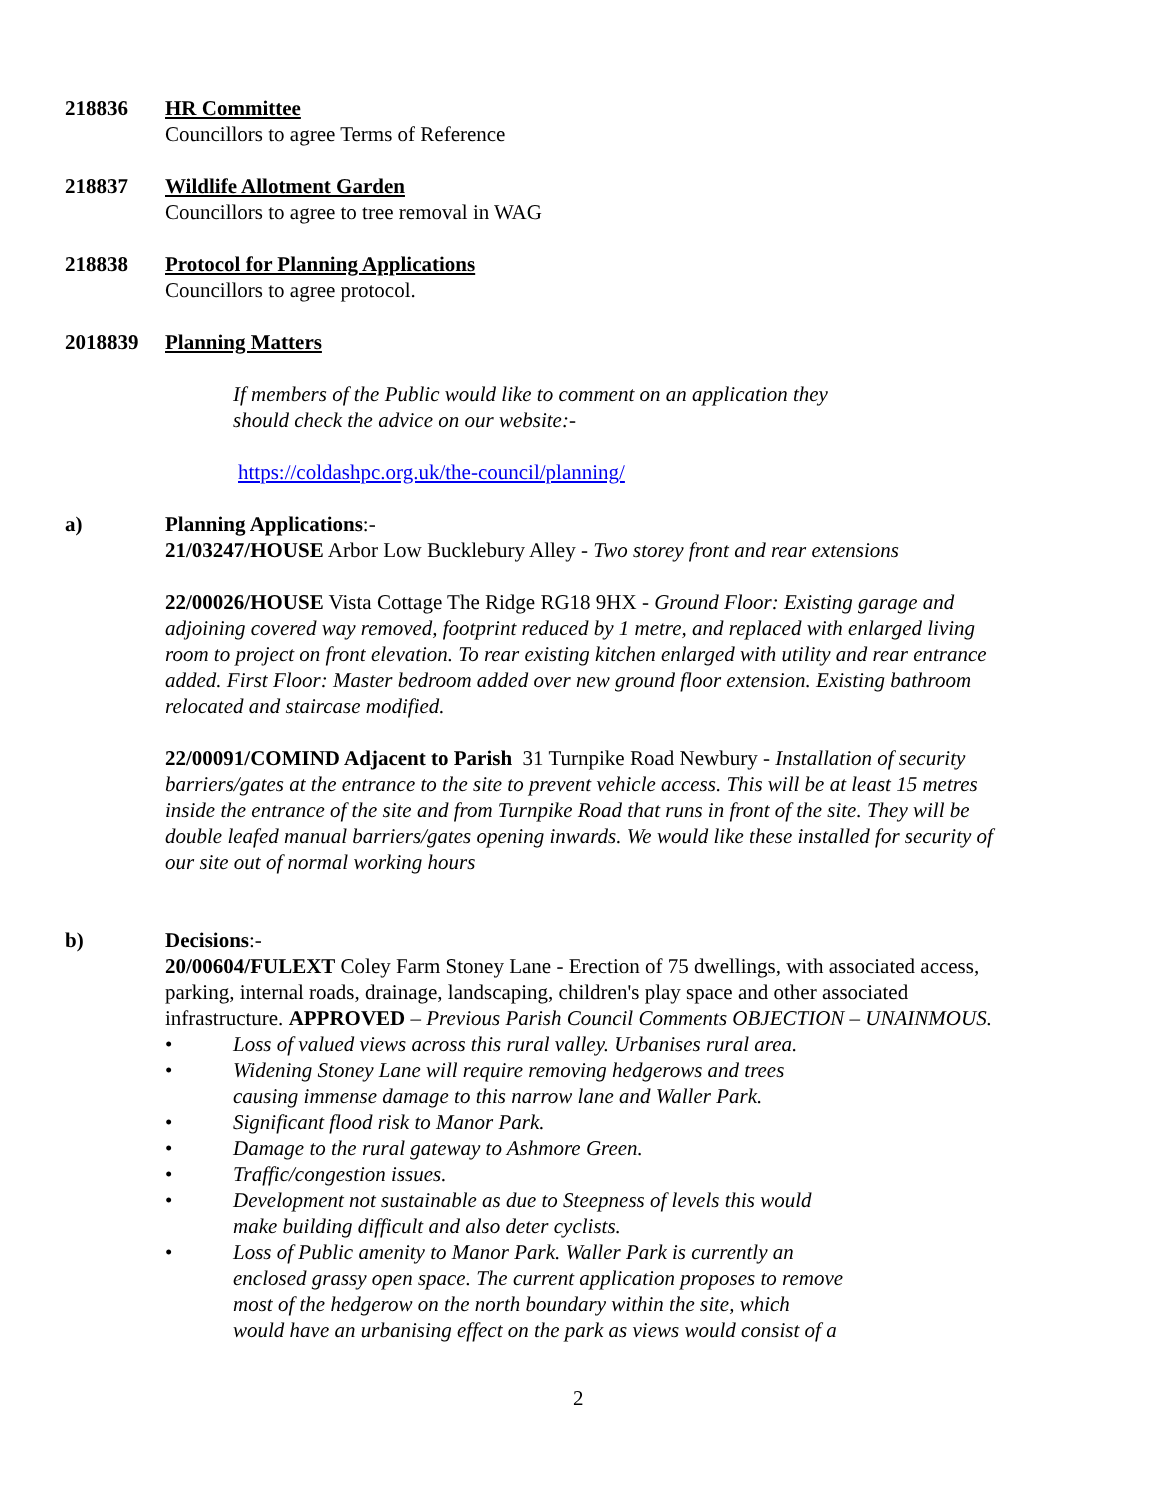218836 HR Committee
Councillors to agree Terms of Reference
218837 Wildlife Allotment Garden
Councillors to agree to tree removal in WAG
218838 Protocol for Planning Applications
Councillors to agree protocol.
2018839 Planning Matters
If members of the Public would like to comment on an application they
should check the advice on our website:-
https://coldashpc.org.uk/the-council/planning/
a) Planning Applications:-
21/03247/HOUSE Arbor Low Bucklebury Alley - Two storey front and rear extensions
22/00026/HOUSE Vista Cottage The Ridge RG18 9HX - Ground Floor: Existing garage and adjoining covered way removed, footprint reduced by 1 metre, and replaced with enlarged living room to project on front elevation. To rear existing kitchen enlarged with utility and rear entrance added. First Floor: Master bedroom added over new ground floor extension. Existing bathroom relocated and staircase modified.
22/00091/COMIND Adjacent to Parish 31 Turnpike Road Newbury - Installation of security barriers/gates at the entrance to the site to prevent vehicle access. This will be at least 15 metres inside the entrance of the site and from Turnpike Road that runs in front of the site. They will be double leafed manual barriers/gates opening inwards. We would like these installed for security of our site out of normal working hours
b) Decisions:-
20/00604/FULEXT Coley Farm Stoney Lane - Erection of 75 dwellings, with associated access, parking, internal roads, drainage, landscaping, children's play space and other associated infrastructure. APPROVED – Previous Parish Council Comments OBJECTION – UNAINMOUS.
• Loss of valued views across this rural valley. Urbanises rural area.
• Widening Stoney Lane will require removing hedgerows and trees
causing immense damage to this narrow lane and Waller Park.
• Significant flood risk to Manor Park.
• Damage to the rural gateway to Ashmore Green.
• Traffic/congestion issues.
• Development not sustainable as due to Steepness of levels this would
make building difficult and also deter cyclists.
• Loss of Public amenity to Manor Park. Waller Park is currently an
enclosed grassy open space. The current application proposes to remove
most of the hedgerow on the north boundary within the site, which
would have an urbanising effect on the park as views would consist of a
2